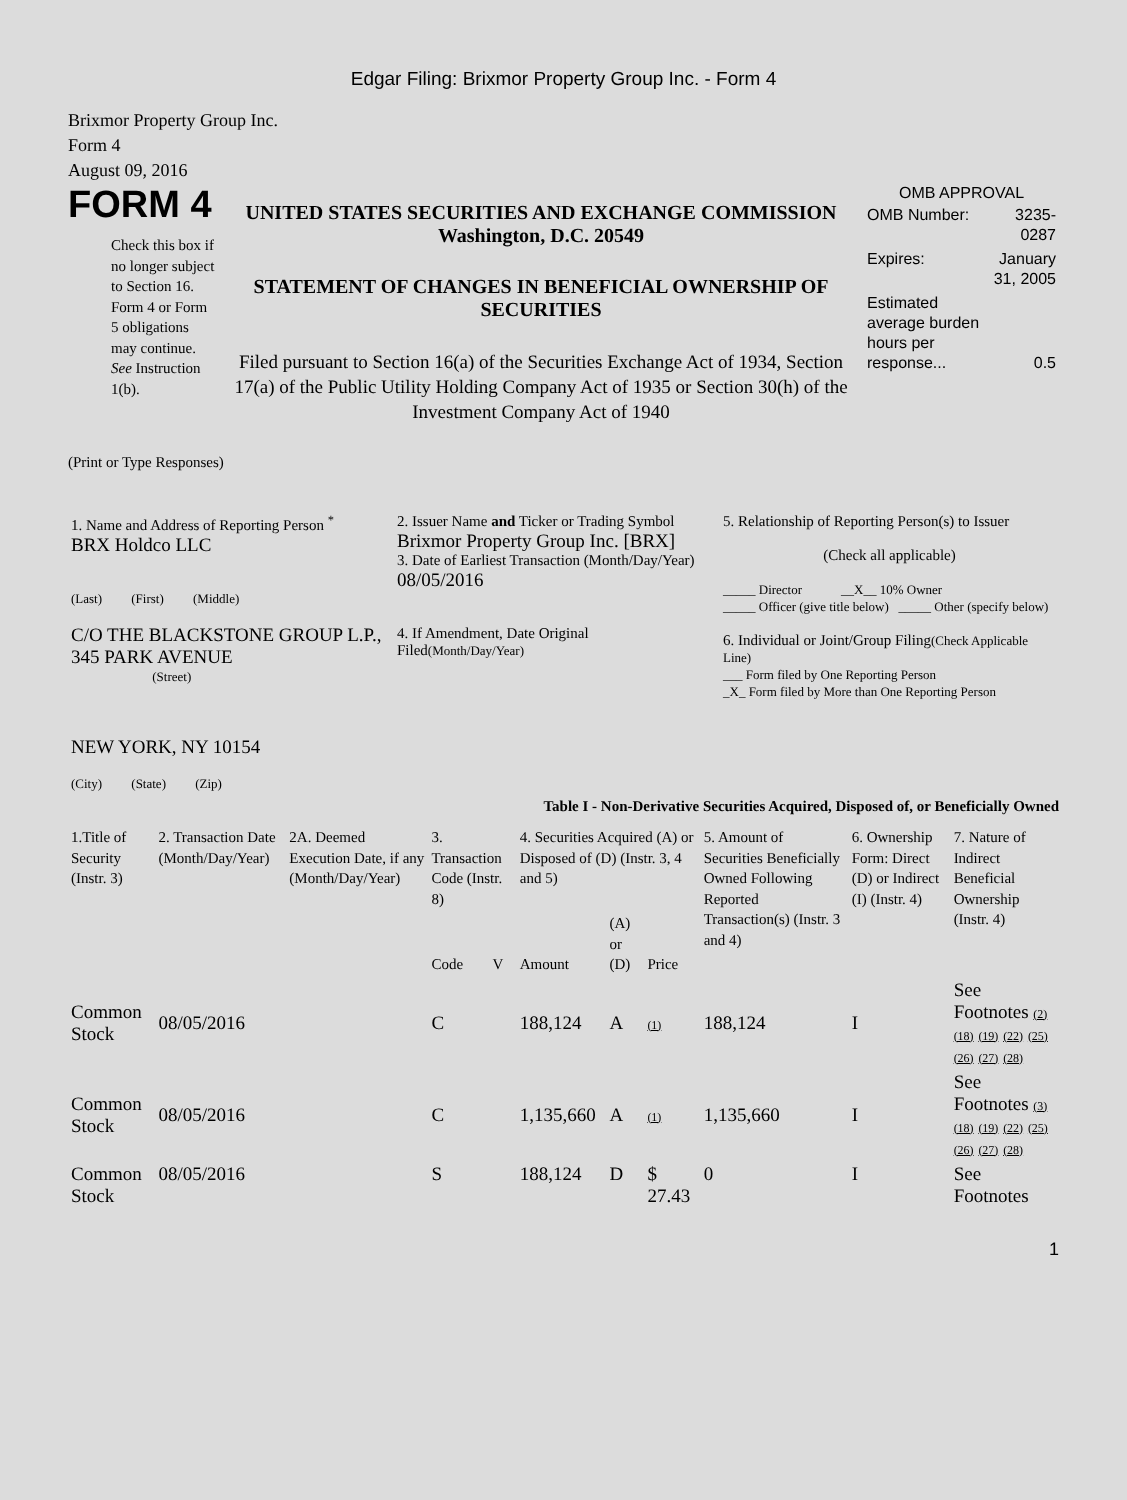Edgar Filing: Brixmor Property Group Inc. - Form 4
Brixmor Property Group Inc.
Form 4
August 09, 2016
FORM 4
Check this box if no longer subject to Section 16. Form 4 or Form 5 obligations may continue. See Instruction 1(b).
UNITED STATES SECURITIES AND EXCHANGE COMMISSION
Washington, D.C. 20549
STATEMENT OF CHANGES IN BENEFICIAL OWNERSHIP OF SECURITIES
Filed pursuant to Section 16(a) of the Securities Exchange Act of 1934, Section 17(a) of the Public Utility Holding Company Act of 1935 or Section 30(h) of the Investment Company Act of 1940
OMB APPROVAL
| OMB Number: | 3235-0287 |
| Expires: | January 31, 2005 |
| Estimated average burden hours per response... | 0.5 |
(Print or Type Responses)
| 1. Name and Address of Reporting Person <sup>*</sup> BRX Holdco LLC (Last) (First) (Middle) C/O THE BLACKSTONE GROUP L.P., 345 PARK AVENUE (Street) NEW YORK, NY 10154 (City) (State) (Zip) | 2. Issuer Name and Ticker or Trading Symbol Brixmor Property Group Inc. [BRX] 3. Date of Earliest Transaction (Month/Day/Year) 08/05/2016 4. If Amendment, Date Original Filed (Month/Day/Year) | 5. Relationship of Reporting Person(s) to Issuer (Check all applicable) _____ Director __X__ 10% Owner _____ Officer (give title below) _____ Other (specify below) 6. Individual or Joint/Group Filing (Check Applicable Line) ___ Form filed by One Reporting Person _X_ Form filed by More than One Reporting Person |
Table I - Non-Derivative Securities Acquired, Disposed of, or Beneficially Owned
| 1.Title of Security (Instr. 3) | 2. Transaction Date (Month/Day/Year) | 2A. Deemed Execution Date, if any (Month/Day/Year) | 3. Transaction Code (Instr. 8) | | 4. Securities Acquired (A) or Disposed of (D) (Instr. 3, 4 and 5) | | | 5. Amount of Securities Beneficially Owned Following Reported Transaction(s) (Instr. 3 and 4) | 6. Ownership Form: Direct (D) or Indirect (I) (Instr. 4) | 7. Nature of Indirect Beneficial Ownership (Instr. 4) |
| --- | --- | --- | --- | --- | --- | --- | --- | --- | --- | --- |
| | | | Code | V | Amount | (A) or (D) | Price | | | |
| Common Stock | 08/05/2016 | | C | | 188,124 | A | (1) | 188,124 | I | See Footnotes (2) (18) (19) (22) (25) (26) (27) (28) |
| Common Stock | 08/05/2016 | | C | | 1,135,660 | A | (1) | 1,135,660 | I | See Footnotes (3) (18) (19) (22) (25) (26) (27) (28) |
| Common Stock | 08/05/2016 | | S | | 188,124 | D | $ 27.43 | 0 | I | See Footnotes |
1